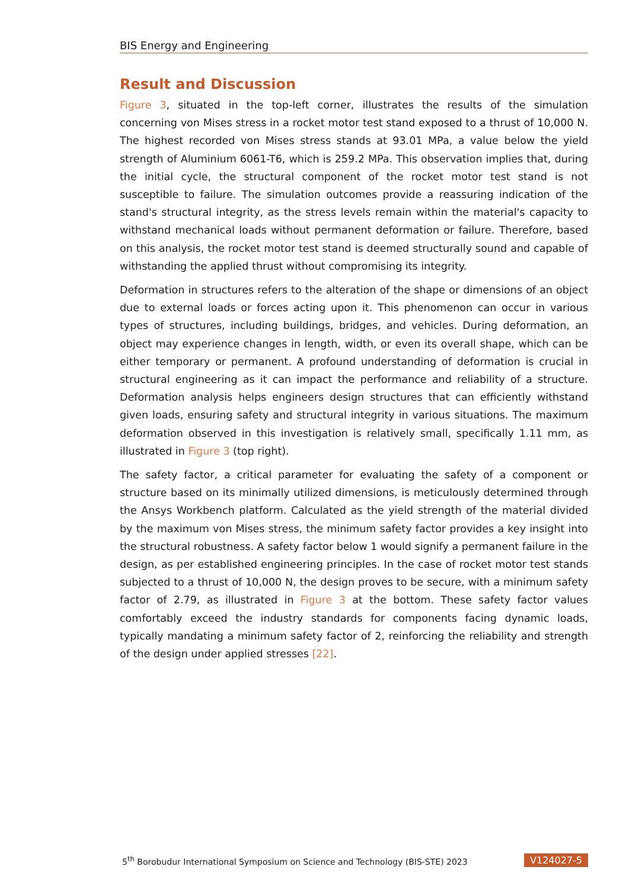BIS Energy and Engineering
Result and Discussion
Figure 3, situated in the top-left corner, illustrates the results of the simulation concerning von Mises stress in a rocket motor test stand exposed to a thrust of 10,000 N. The highest recorded von Mises stress stands at 93.01 MPa, a value below the yield strength of Aluminium 6061-T6, which is 259.2 MPa. This observation implies that, during the initial cycle, the structural component of the rocket motor test stand is not susceptible to failure. The simulation outcomes provide a reassuring indication of the stand's structural integrity, as the stress levels remain within the material's capacity to withstand mechanical loads without permanent deformation or failure. Therefore, based on this analysis, the rocket motor test stand is deemed structurally sound and capable of withstanding the applied thrust without compromising its integrity.
Deformation in structures refers to the alteration of the shape or dimensions of an object due to external loads or forces acting upon it. This phenomenon can occur in various types of structures, including buildings, bridges, and vehicles. During deformation, an object may experience changes in length, width, or even its overall shape, which can be either temporary or permanent. A profound understanding of deformation is crucial in structural engineering as it can impact the performance and reliability of a structure. Deformation analysis helps engineers design structures that can efficiently withstand given loads, ensuring safety and structural integrity in various situations. The maximum deformation observed in this investigation is relatively small, specifically 1.11 mm, as illustrated in Figure 3 (top right).
The safety factor, a critical parameter for evaluating the safety of a component or structure based on its minimally utilized dimensions, is meticulously determined through the Ansys Workbench platform. Calculated as the yield strength of the material divided by the maximum von Mises stress, the minimum safety factor provides a key insight into the structural robustness. A safety factor below 1 would signify a permanent failure in the design, as per established engineering principles. In the case of rocket motor test stands subjected to a thrust of 10,000 N, the design proves to be secure, with a minimum safety factor of 2.79, as illustrated in Figure 3 at the bottom. These safety factor values comfortably exceed the industry standards for components facing dynamic loads, typically mandating a minimum safety factor of 2, reinforcing the reliability and strength of the design under applied stresses [22].
5<sup>th</sup> Borobudur International Symposium on Science and Technology (BIS-STE) 2023 V124027-5